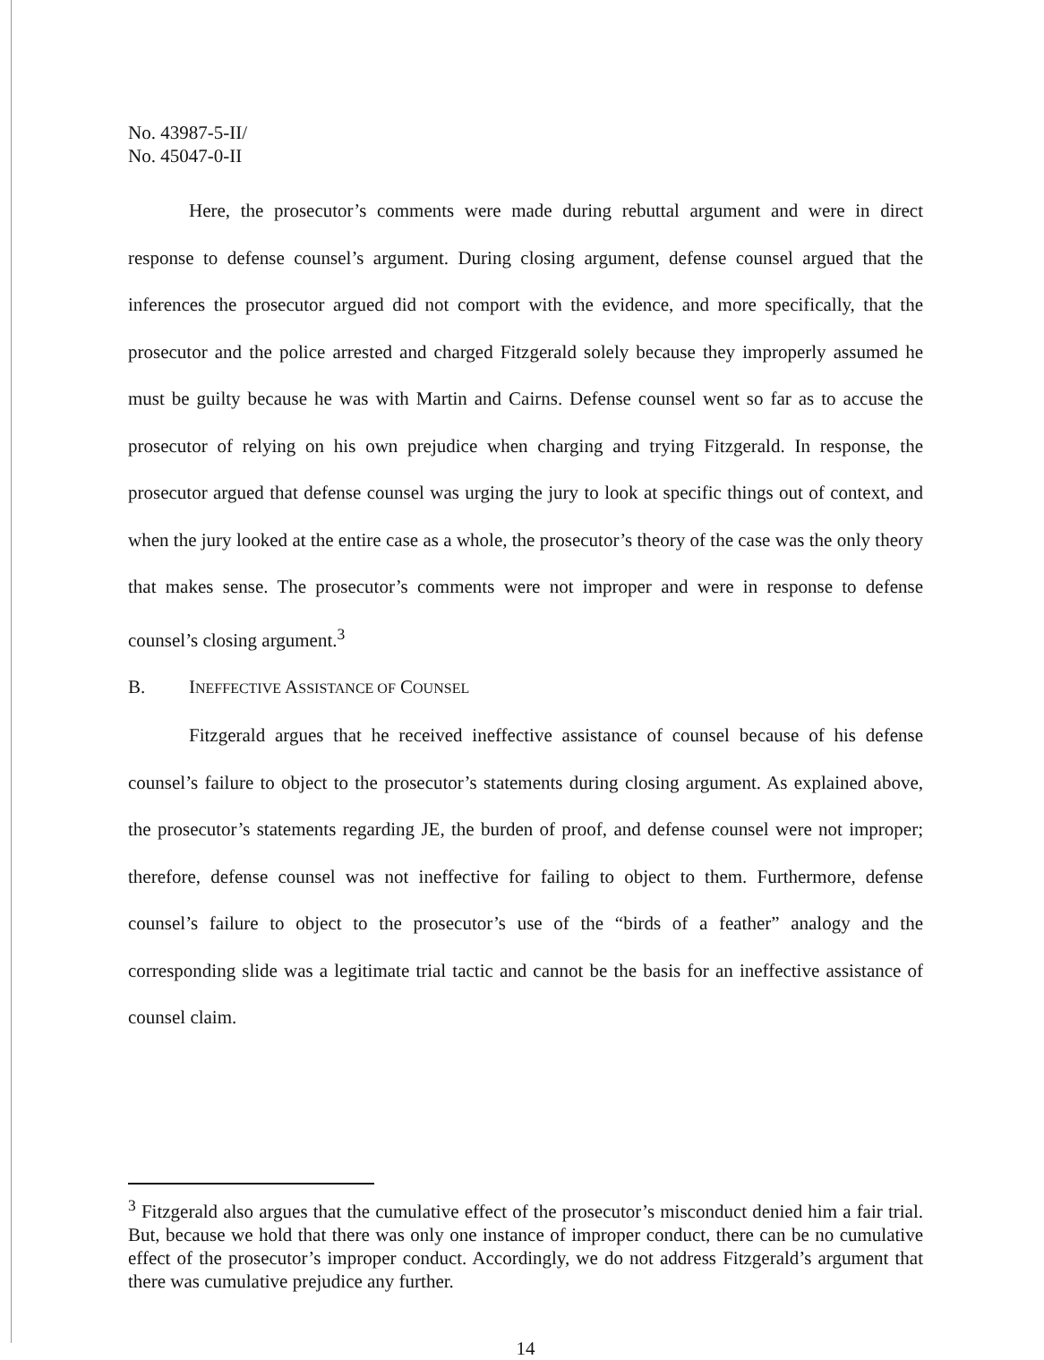No. 43987-5-II/
No. 45047-0-II
Here, the prosecutor’s comments were made during rebuttal argument and were in direct response to defense counsel’s argument. During closing argument, defense counsel argued that the inferences the prosecutor argued did not comport with the evidence, and more specifically, that the prosecutor and the police arrested and charged Fitzgerald solely because they improperly assumed he must be guilty because he was with Martin and Cairns. Defense counsel went so far as to accuse the prosecutor of relying on his own prejudice when charging and trying Fitzgerald. In response, the prosecutor argued that defense counsel was urging the jury to look at specific things out of context, and when the jury looked at the entire case as a whole, the prosecutor’s theory of the case was the only theory that makes sense. The prosecutor’s comments were not improper and were in response to defense counsel’s closing argument.<sup>3</sup>
B. INEFFECTIVE ASSISTANCE OF COUNSEL
Fitzgerald argues that he received ineffective assistance of counsel because of his defense counsel’s failure to object to the prosecutor’s statements during closing argument. As explained above, the prosecutor’s statements regarding JE, the burden of proof, and defense counsel were not improper; therefore, defense counsel was not ineffective for failing to object to them. Furthermore, defense counsel’s failure to object to the prosecutor’s use of the “birds of a feather” analogy and the corresponding slide was a legitimate trial tactic and cannot be the basis for an ineffective assistance of counsel claim.
<sup>3</sup> Fitzgerald also argues that the cumulative effect of the prosecutor’s misconduct denied him a fair trial. But, because we hold that there was only one instance of improper conduct, there can be no cumulative effect of the prosecutor’s improper conduct. Accordingly, we do not address Fitzgerald’s argument that there was cumulative prejudice any further.
14